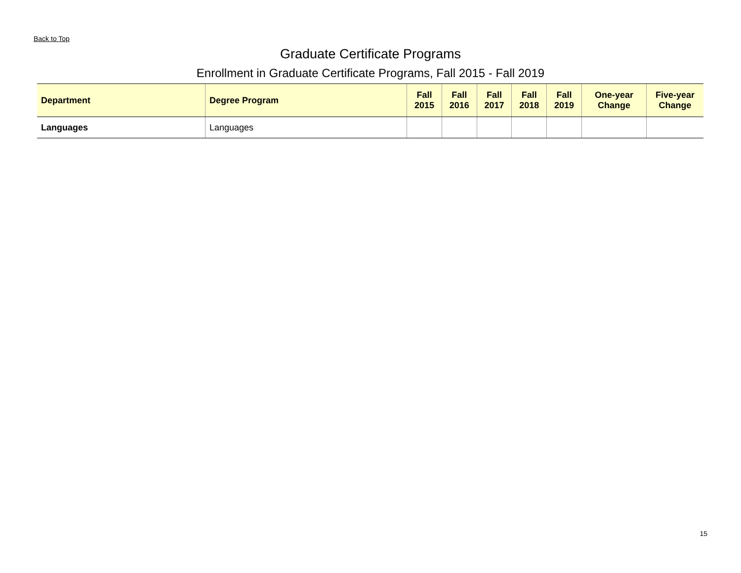Back to Top
Graduate Certificate Programs
Enrollment in Graduate Certificate Programs, Fall 2015 - Fall 2019
| Department | Degree Program | Fall 2015 | Fall 2016 | Fall 2017 | Fall 2018 | Fall 2019 | One-year Change | Five-year Change |
| --- | --- | --- | --- | --- | --- | --- | --- | --- |
| Languages | Languages | | | | | | | |
15